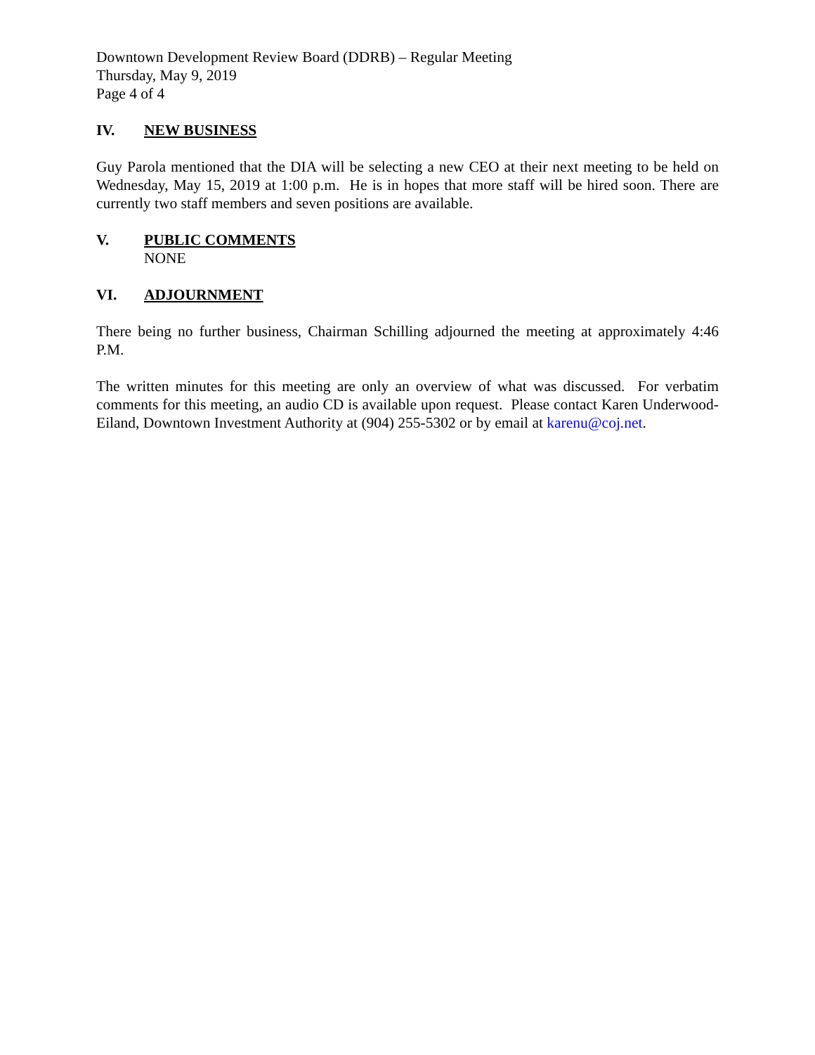Downtown Development Review Board (DDRB) – Regular Meeting
Thursday, May 9, 2019
Page 4 of 4
IV. NEW BUSINESS
Guy Parola mentioned that the DIA will be selecting a new CEO at their next meeting to be held on Wednesday, May 15, 2019 at 1:00 p.m. He is in hopes that more staff will be hired soon. There are currently two staff members and seven positions are available.
V. PUBLIC COMMENTS
NONE
VI. ADJOURNMENT
There being no further business, Chairman Schilling adjourned the meeting at approximately 4:46 P.M.
The written minutes for this meeting are only an overview of what was discussed. For verbatim comments for this meeting, an audio CD is available upon request. Please contact Karen Underwood-Eiland, Downtown Investment Authority at (904) 255-5302 or by email at karenu@coj.net.